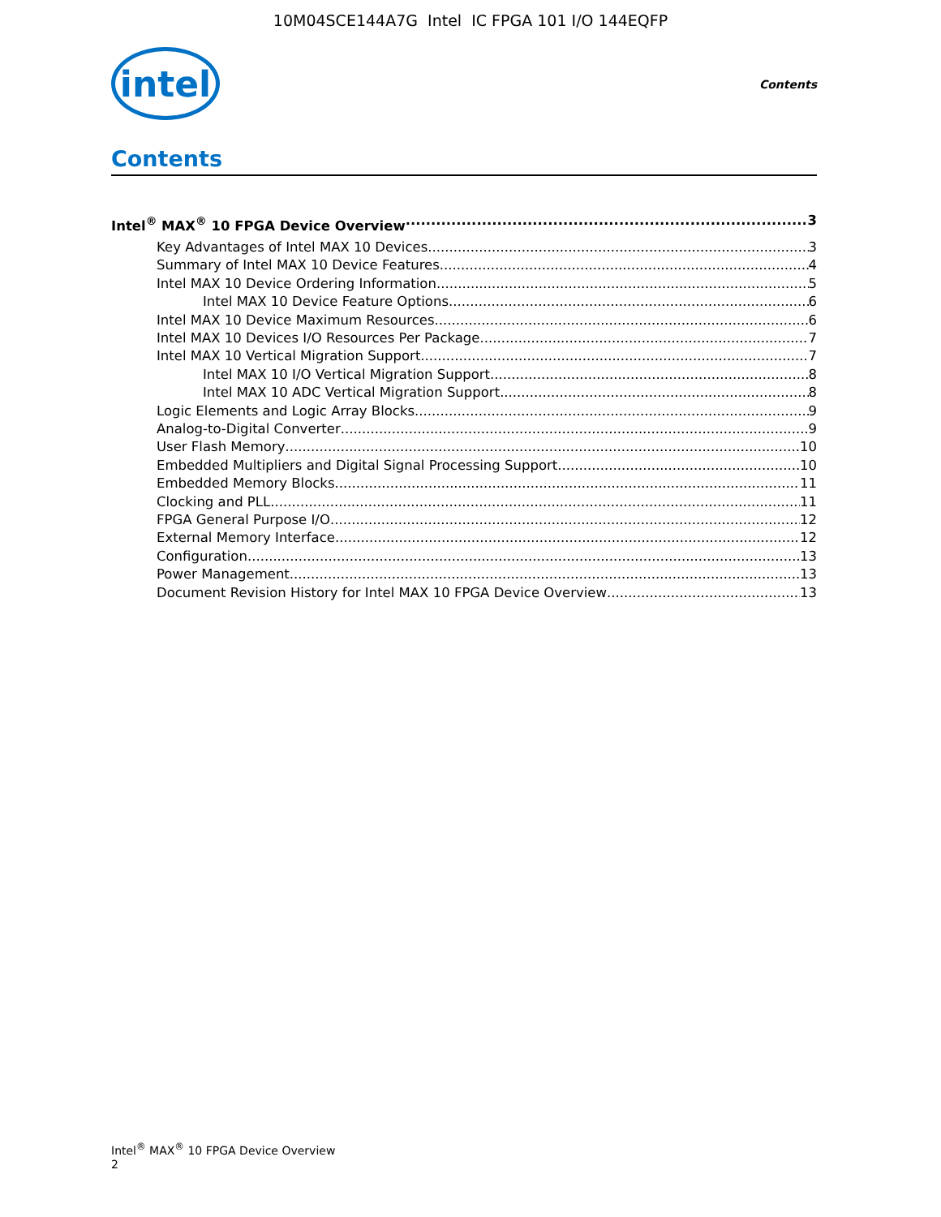10M04SCE144A7G Intel IC FPGA 101 I/O 144EQFP
intel
Contents
Contents
Intel<sup>®</sup> MAX<sup>®</sup> 10 FPGA Device Overview 3
Key Advantages of Intel MAX 10 Devices 3
Summary of Intel MAX 10 Device Features 4
Intel MAX 10 Device Ordering Information 5
Intel MAX 10 Device Feature Options 6
Intel MAX 10 Device Maximum Resources 6
Intel MAX 10 Devices I/O Resources Per Package 7
Intel MAX 10 Vertical Migration Support 7
Intel MAX 10 I/O Vertical Migration Support 8
Intel MAX 10 ADC Vertical Migration Support 8
Logic Elements and Logic Array Blocks 9
Analog-to-Digital Converter 9
User Flash Memory 10
Embedded Multipliers and Digital Signal Processing Support 10
Embedded Memory Blocks 11
Clocking and PLL 11
FPGA General Purpose I/O 12
External Memory Interface 12
Configuration 13
Power Management 13
Document Revision History for Intel MAX 10 FPGA Device Overview 13
Intel<sup>®</sup> MAX<sup>®</sup> 10 FPGA Device Overview
2